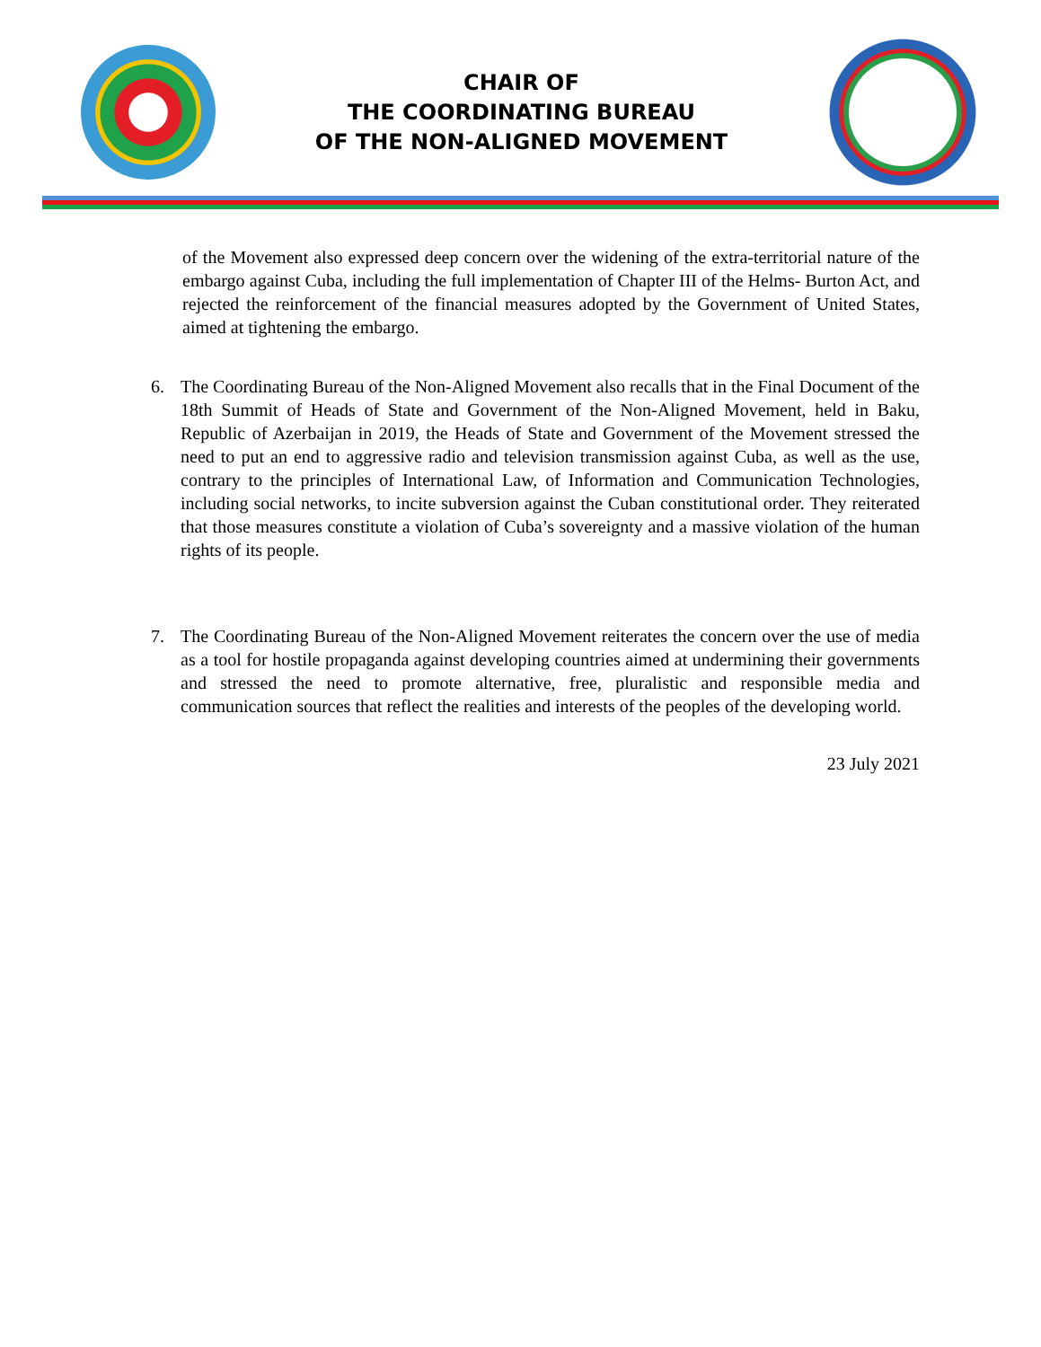CHAIR OF
THE COORDINATING BUREAU
OF THE NON-ALIGNED MOVEMENT
of the Movement also expressed deep concern over the widening of the extra-territorial nature of the embargo against Cuba, including the full implementation of Chapter III of the Helms- Burton Act, and rejected the reinforcement of the financial measures adopted by the Government of United States, aimed at tightening the embargo.
6. The Coordinating Bureau of the Non-Aligned Movement also recalls that in the Final Document of the 18th Summit of Heads of State and Government of the Non-Aligned Movement, held in Baku, Republic of Azerbaijan in 2019, the Heads of State and Government of the Movement stressed the need to put an end to aggressive radio and television transmission against Cuba, as well as the use, contrary to the principles of International Law, of Information and Communication Technologies, including social networks, to incite subversion against the Cuban constitutional order. They reiterated that those measures constitute a violation of Cuba’s sovereignty and a massive violation of the human rights of its people.
7. The Coordinating Bureau of the Non-Aligned Movement reiterates the concern over the use of media as a tool for hostile propaganda against developing countries aimed at undermining their governments and stressed the need to promote alternative, free, pluralistic and responsible media and communication sources that reflect the realities and interests of the peoples of the developing world.
23 July 2021